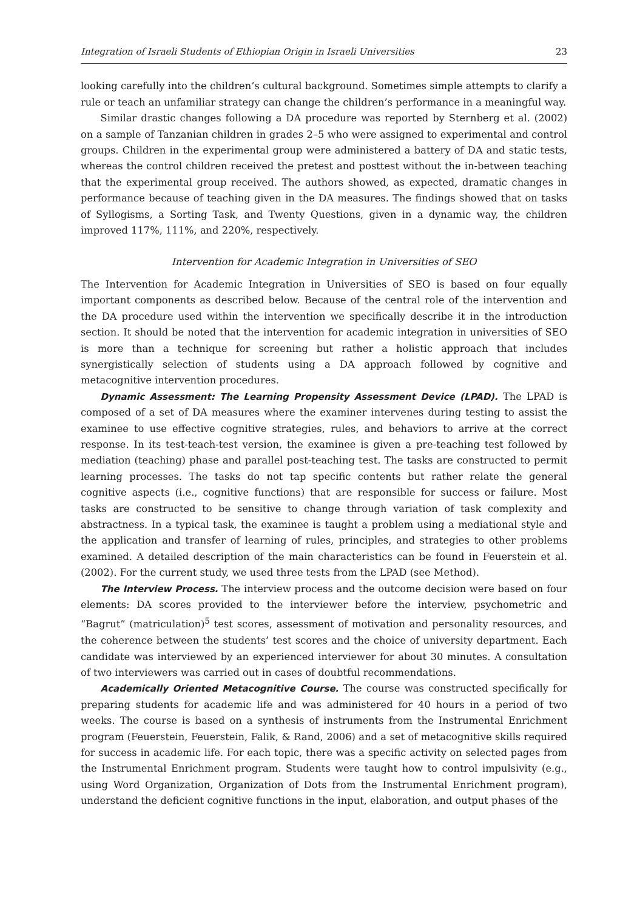Integration of Israeli Students of Ethiopian Origin in Israeli Universities 23
looking carefully into the children’s cultural background. Sometimes simple attempts to clarify a rule or teach an unfamiliar strategy can change the children’s performance in a meaningful way.
Similar drastic changes following a DA procedure was reported by Sternberg et al. (2002) on a sample of Tanzanian children in grades 2–5 who were assigned to experimental and control groups. Children in the experimental group were administered a battery of DA and static tests, whereas the control children received the pretest and posttest without the in-between teaching that the experimental group received. The authors showed, as expected, dramatic changes in performance because of teaching given in the DA measures. The findings showed that on tasks of Syllogisms, a Sorting Task, and Twenty Questions, given in a dynamic way, the children improved 117%, 111%, and 220%, respectively.
Intervention for Academic Integration in Universities of SEO
The Intervention for Academic Integration in Universities of SEO is based on four equally important components as described below. Because of the central role of the intervention and the DA procedure used within the intervention we specifically describe it in the introduction section. It should be noted that the intervention for academic integration in universities of SEO is more than a technique for screening but rather a holistic approach that includes synergistically selection of students using a DA approach followed by cognitive and metacognitive intervention procedures.
Dynamic Assessment: The Learning Propensity Assessment Device (LPAD). The LPAD is composed of a set of DA measures where the examiner intervenes during testing to assist the examinee to use effective cognitive strategies, rules, and behaviors to arrive at the correct response. In its test-teach-test version, the examinee is given a pre-teaching test followed by mediation (teaching) phase and parallel post-teaching test. The tasks are constructed to permit learning processes. The tasks do not tap specific contents but rather relate the general cognitive aspects (i.e., cognitive functions) that are responsible for success or failure. Most tasks are constructed to be sensitive to change through variation of task complexity and abstractness. In a typical task, the examinee is taught a problem using a mediational style and the application and transfer of learning of rules, principles, and strategies to other problems examined. A detailed description of the main characteristics can be found in Feuerstein et al. (2002). For the current study, we used three tests from the LPAD (see Method).
The Interview Process. The interview process and the outcome decision were based on four elements: DA scores provided to the interviewer before the interview, psychometric and “Bagrut” (matriculation)<sup>5</sup> test scores, assessment of motivation and personality resources, and the coherence between the students’ test scores and the choice of university department. Each candidate was interviewed by an experienced interviewer for about 30 minutes. A consultation of two interviewers was carried out in cases of doubtful recommendations.
Academically Oriented Metacognitive Course. The course was constructed specifically for preparing students for academic life and was administered for 40 hours in a period of two weeks. The course is based on a synthesis of instruments from the Instrumental Enrichment program (Feuerstein, Feuerstein, Falik, & Rand, 2006) and a set of metacognitive skills required for success in academic life. For each topic, there was a specific activity on selected pages from the Instrumental Enrichment program. Students were taught how to control impulsivity (e.g., using Word Organization, Organization of Dots from the Instrumental Enrichment program), understand the deficient cognitive functions in the input, elaboration, and output phases of the